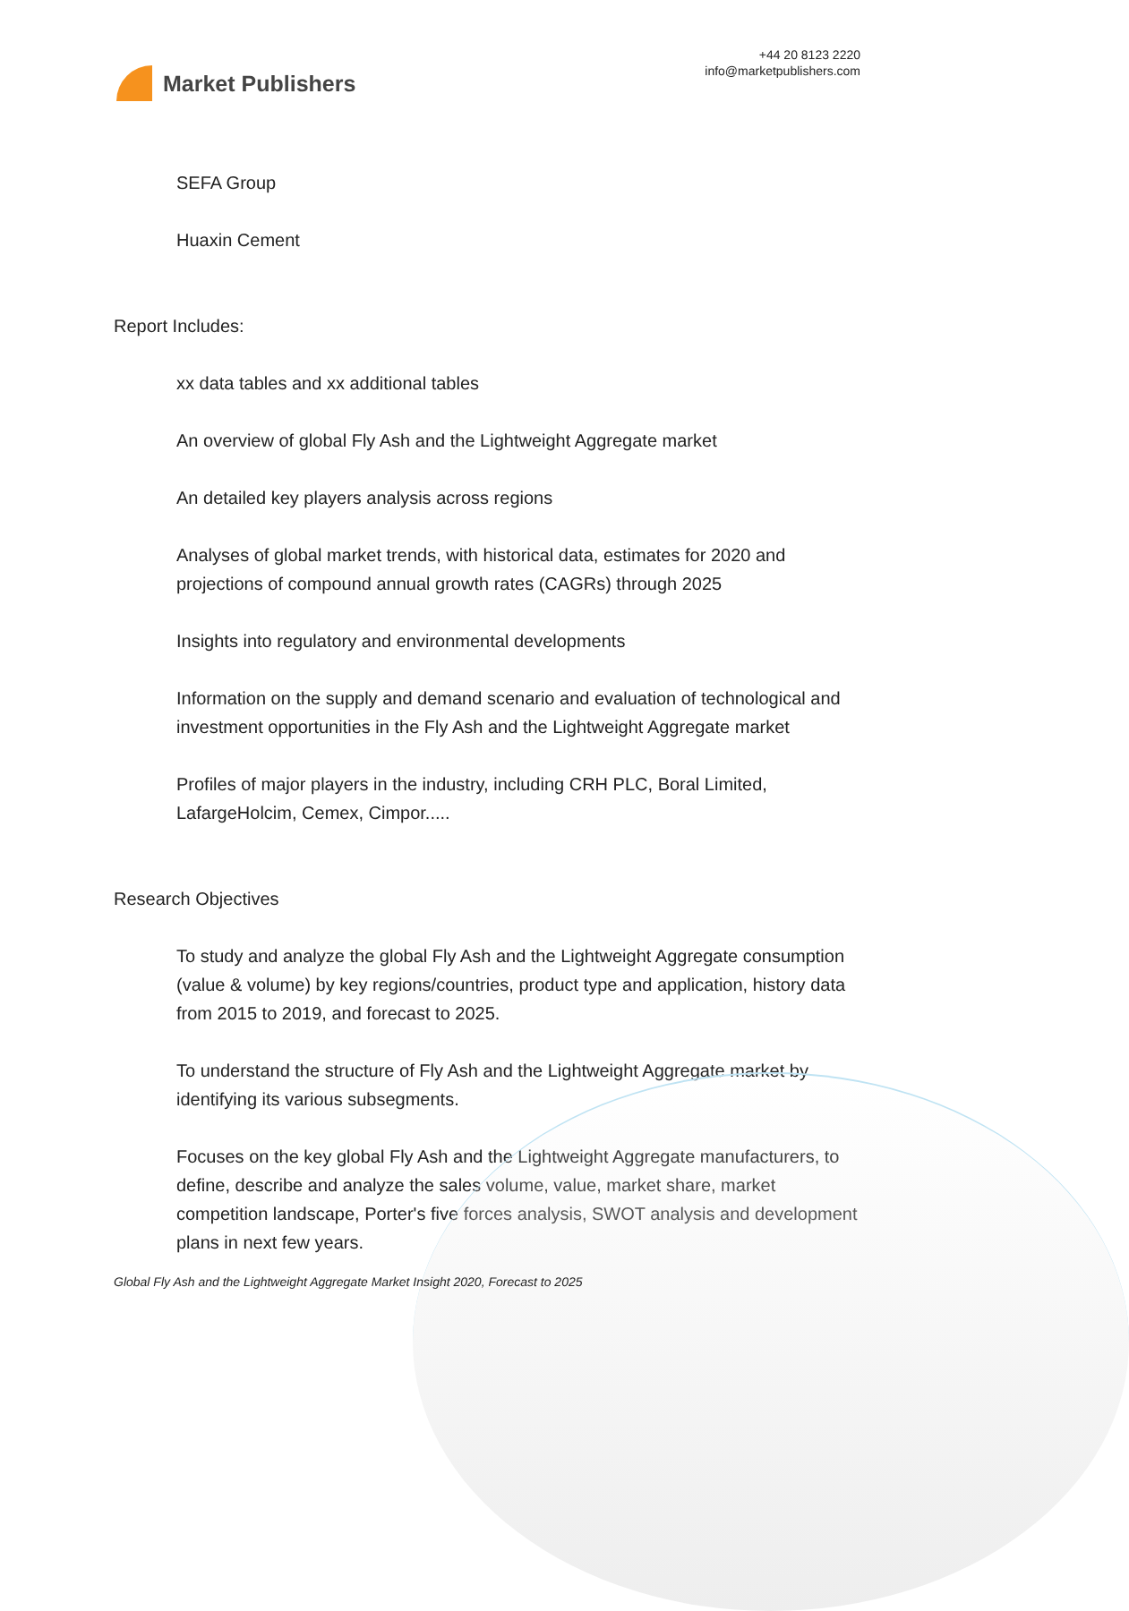Market Publishers
+44 20 8123 2220
info@marketpublishers.com
SEFA Group
Huaxin Cement
Report Includes:
xx data tables and xx additional tables
An overview of global Fly Ash and the Lightweight Aggregate market
An detailed key players analysis across regions
Analyses of global market trends, with historical data, estimates for 2020 and projections of compound annual growth rates (CAGRs) through 2025
Insights into regulatory and environmental developments
Information on the supply and demand scenario and evaluation of technological and investment opportunities in the Fly Ash and the Lightweight Aggregate market
Profiles of major players in the industry, including CRH PLC, Boral Limited, LafargeHolcim, Cemex, Cimpor.....
Research Objectives
To study and analyze the global Fly Ash and the Lightweight Aggregate consumption (value & volume) by key regions/countries, product type and application, history data from 2015 to 2019, and forecast to 2025.
To understand the structure of Fly Ash and the Lightweight Aggregate market by identifying its various subsegments.
Focuses on the key global Fly Ash and the Lightweight Aggregate manufacturers, to define, describe and analyze the sales volume, value, market share, market competition landscape, Porter's five forces analysis, SWOT analysis and development plans in next few years.
Global Fly Ash and the Lightweight Aggregate Market Insight 2020, Forecast to 2025